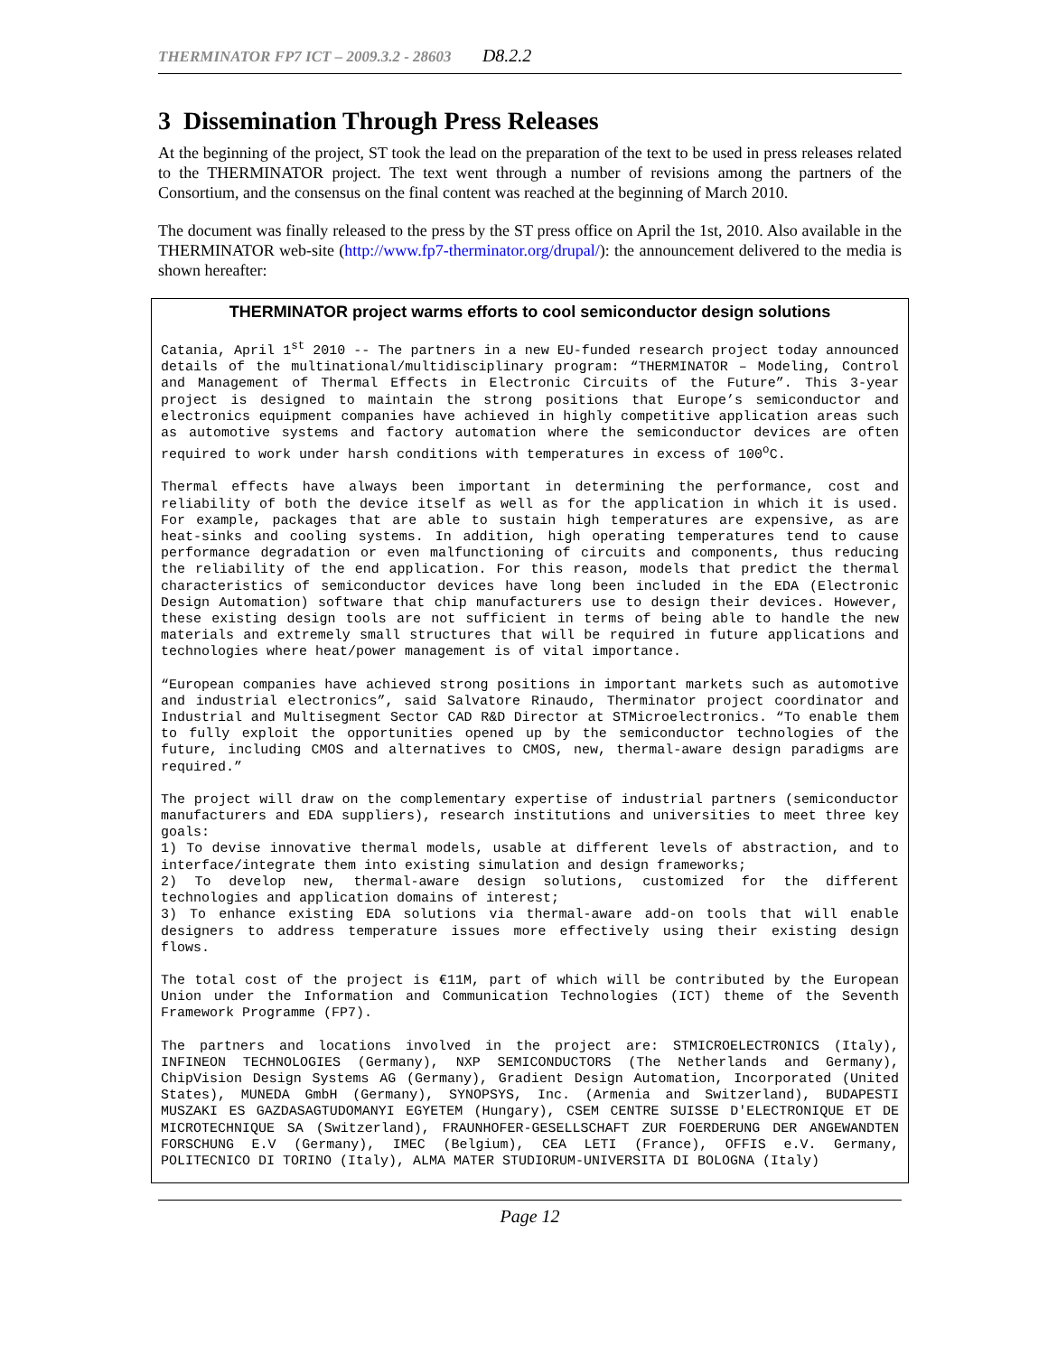THERMINATOR FP7 ICT – 2009.3.2 - 28603 D8.2.2
3 Dissemination Through Press Releases
At the beginning of the project, ST took the lead on the preparation of the text to be used in press releases related to the THERMINATOR project. The text went through a number of revisions among the partners of the Consortium, and the consensus on the final content was reached at the beginning of March 2010.
The document was finally released to the press by the ST press office on April the 1st, 2010. Also available in the THERMINATOR web-site (http://www.fp7-therminator.org/drupal/): the announcement delivered to the media is shown hereafter:
THERMINATOR project warms efforts to cool semiconductor design solutions
Catania, April 1<sup>st</sup> 2010 -- The partners in a new EU-funded research project today announced details of the multinational/multidisciplinary program: “THERMINATOR – Modeling, Control and Management of Thermal Effects in Electronic Circuits of the Future”. This 3-year project is designed to maintain the strong positions that Europe’s semiconductor and electronics equipment companies have achieved in highly competitive application areas such as automotive systems and factory automation where the semiconductor devices are often required to work under harsh conditions with temperatures in excess of 100<sup>o</sup>C.
Thermal effects have always been important in determining the performance, cost and reliability of both the device itself as well as for the application in which it is used. For example, packages that are able to sustain high temperatures are expensive, as are heat-sinks and cooling systems. In addition, high operating temperatures tend to cause performance degradation or even malfunctioning of circuits and components, thus reducing the reliability of the end application. For this reason, models that predict the thermal characteristics of semiconductor devices have long been included in the EDA (Electronic Design Automation) software that chip manufacturers use to design their devices. However, these existing design tools are not sufficient in terms of being able to handle the new materials and extremely small structures that will be required in future applications and technologies where heat/power management is of vital importance.
“European companies have achieved strong positions in important markets such as automotive and industrial electronics”, said Salvatore Rinaudo, Therminator project coordinator and Industrial and Multisegment Sector CAD R&D Director at STMicroelectronics. “To enable them to fully exploit the opportunities opened up by the semiconductor technologies of the future, including CMOS and alternatives to CMOS, new, thermal-aware design paradigms are required.”
The project will draw on the complementary expertise of industrial partners (semiconductor manufacturers and EDA suppliers), research institutions and universities to meet three key goals:
1) To devise innovative thermal models, usable at different levels of abstraction, and to interface/integrate them into existing simulation and design frameworks;
2) To develop new, thermal-aware design solutions, customized for the different technologies and application domains of interest;
3) To enhance existing EDA solutions via thermal-aware add-on tools that will enable designers to address temperature issues more effectively using their existing design flows.
The total cost of the project is €11M, part of which will be contributed by the European Union under the Information and Communication Technologies (ICT) theme of the Seventh Framework Programme (FP7).
The partners and locations involved in the project are: STMICROELECTRONICS (Italy), INFINEON TECHNOLOGIES (Germany), NXP SEMICONDUCTORS (The Netherlands and Germany), ChipVision Design Systems AG (Germany), Gradient Design Automation, Incorporated (United States), MUNEDA GmbH (Germany), SYNOPSYS, Inc. (Armenia and Switzerland), BUDAPESTI MUSZAKI ES GAZDASAGTUDOMANYI EGYETEM (Hungary), CSEM CENTRE SUISSE D'ELECTRONIQUE ET DE MICROTECHNIQUE SA (Switzerland), FRAUNHOFER-GESELLSCHAFT ZUR FOERDERUNG DER ANGEWANDTEN FORSCHUNG E.V (Germany), IMEC (Belgium), CEA LETI (France), OFFIS e.V. Germany, POLITECNICO DI TORINO (Italy), ALMA MATER STUDIORUM-UNIVERSITA DI BOLOGNA (Italy)
Page 12